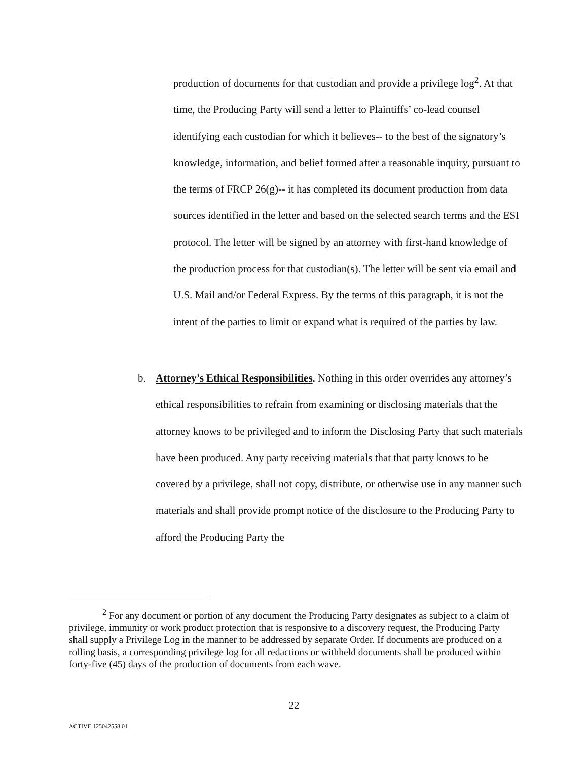production of documents for that custodian and provide a privilege log<sup>2</sup>. At that time, the Producing Party will send a letter to Plaintiffs’ co-lead counsel identifying each custodian for which it believes-- to the best of the signatory’s knowledge, information, and belief formed after a reasonable inquiry, pursuant to the terms of FRCP 26(g)-- it has completed its document production from data sources identified in the letter and based on the selected search terms and the ESI protocol. The letter will be signed by an attorney with first-hand knowledge of the production process for that custodian(s). The letter will be sent via email and U.S. Mail and/or Federal Express. By the terms of this paragraph, it is not the intent of the parties to limit or expand what is required of the parties by law.
b. Attorney’s Ethical Responsibilities. Nothing in this order overrides any attorney’s ethical responsibilities to refrain from examining or disclosing materials that the attorney knows to be privileged and to inform the Disclosing Party that such materials have been produced. Any party receiving materials that that party knows to be covered by a privilege, shall not copy, distribute, or otherwise use in any manner such materials and shall provide prompt notice of the disclosure to the Producing Party to afford the Producing Party the
<sup>2</sup> For any document or portion of any document the Producing Party designates as subject to a claim of privilege, immunity or work product protection that is responsive to a discovery request, the Producing Party shall supply a Privilege Log in the manner to be addressed by separate Order. If documents are produced on a rolling basis, a corresponding privilege log for all redactions or withheld documents shall be produced within forty-five (45) days of the production of documents from each wave.
22
ACTIVE.125042558.01